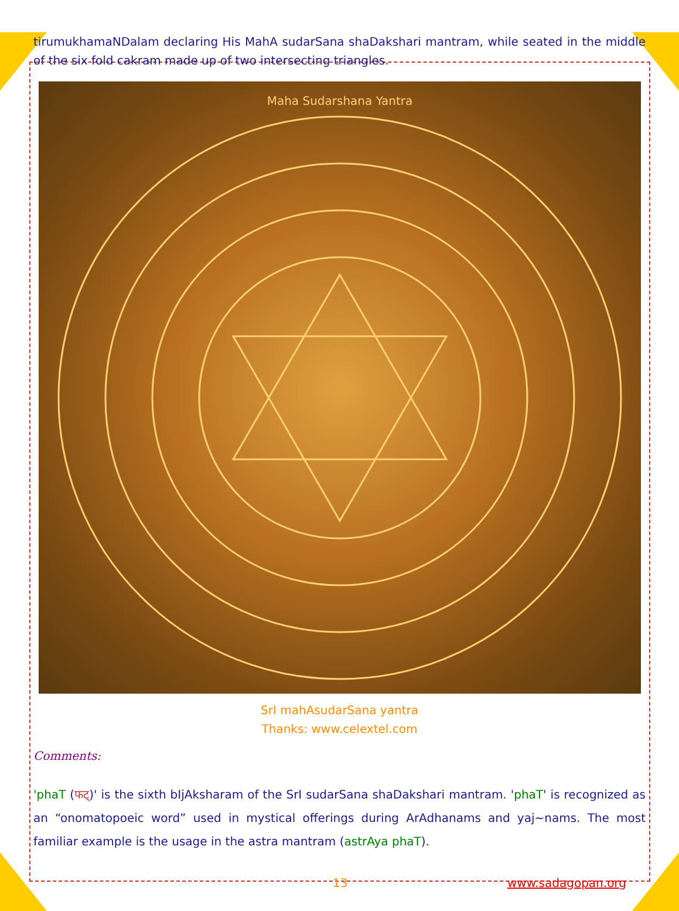tirumukhamaNDalam declaring His MahA sudarSana shaDakshari mantram, while seated in the middle of the six fold cakram made up of two intersecting triangles.
Maha Sudarshana Yantra
SrI mahAsudarSana yantra
Thanks: www.celextel.com
Comments:
'phaT (फट्)' is the sixth bIjAksharam of the SrI sudarSana shaDakshari mantram. 'phaT' is recognized as an “onomatopoeic word” used in mystical offerings during ArAdhanams and yaj~nams. The most familiar example is the usage in the astra mantram (astrAya phaT).
13 www.sadagopan.org